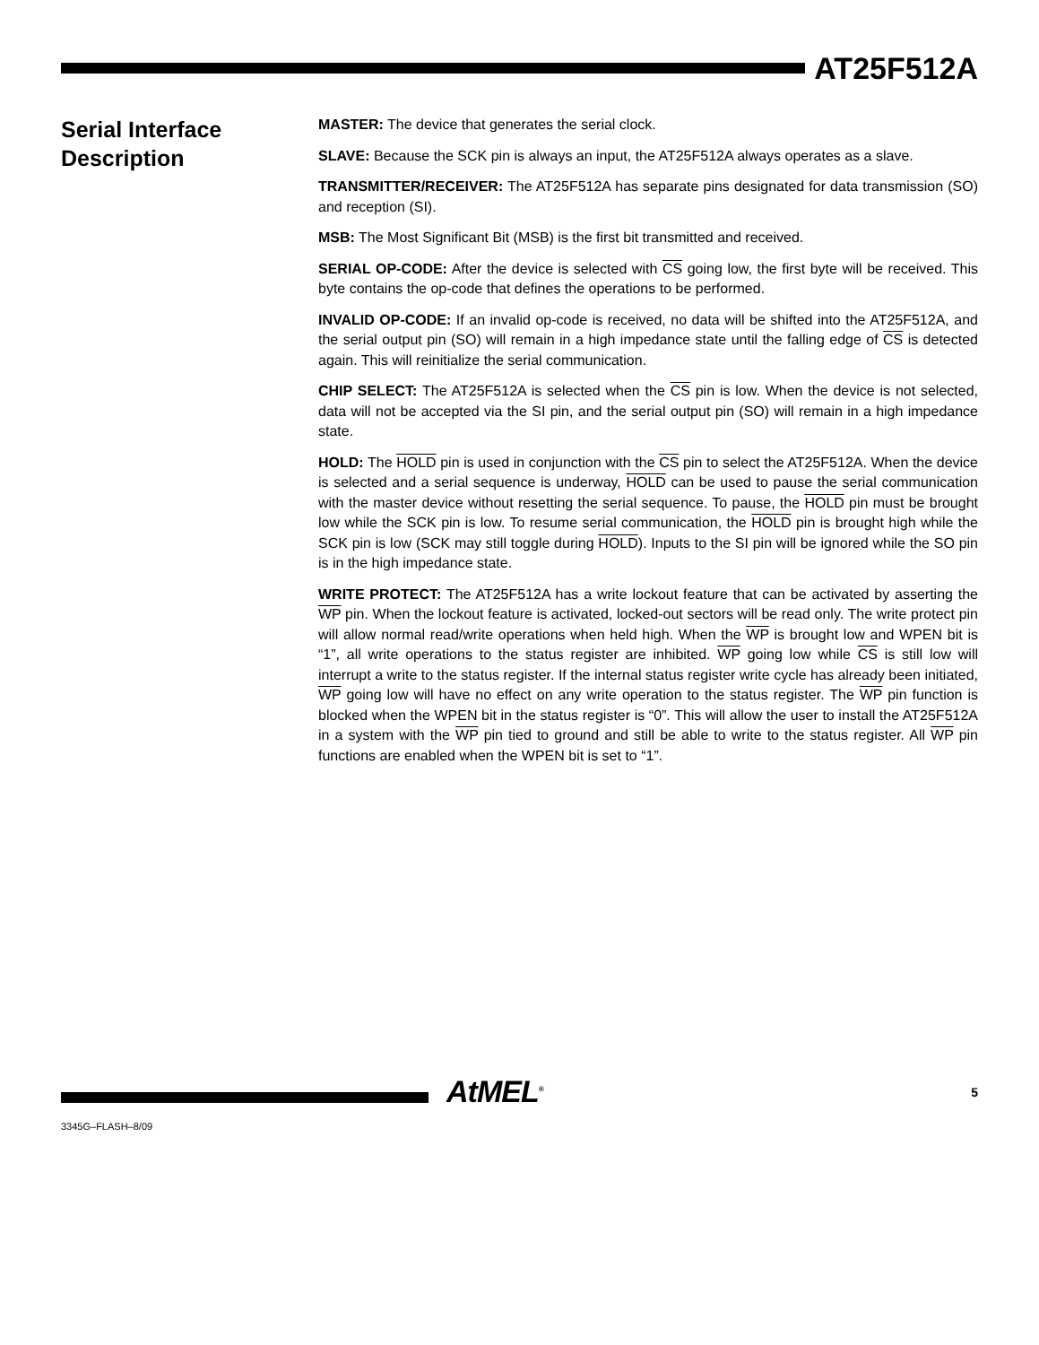AT25F512A
Serial Interface Description
MASTER: The device that generates the serial clock.
SLAVE: Because the SCK pin is always an input, the AT25F512A always operates as a slave.
TRANSMITTER/RECEIVER: The AT25F512A has separate pins designated for data transmission (SO) and reception (SI).
MSB: The Most Significant Bit (MSB) is the first bit transmitted and received.
SERIAL OP-CODE: After the device is selected with CS going low, the first byte will be received. This byte contains the op-code that defines the operations to be performed.
INVALID OP-CODE: If an invalid op-code is received, no data will be shifted into the AT25F512A, and the serial output pin (SO) will remain in a high impedance state until the falling edge of CS is detected again. This will reinitialize the serial communication.
CHIP SELECT: The AT25F512A is selected when the CS pin is low. When the device is not selected, data will not be accepted via the SI pin, and the serial output pin (SO) will remain in a high impedance state.
HOLD: The HOLD pin is used in conjunction with the CS pin to select the AT25F512A. When the device is selected and a serial sequence is underway, HOLD can be used to pause the serial communication with the master device without resetting the serial sequence. To pause, the HOLD pin must be brought low while the SCK pin is low. To resume serial communication, the HOLD pin is brought high while the SCK pin is low (SCK may still toggle during HOLD). Inputs to the SI pin will be ignored while the SO pin is in the high impedance state.
WRITE PROTECT: The AT25F512A has a write lockout feature that can be activated by asserting the WP pin. When the lockout feature is activated, locked-out sectors will be read only. The write protect pin will allow normal read/write operations when held high. When the WP is brought low and WPEN bit is “1”, all write operations to the status register are inhibited. WP going low while CS is still low will interrupt a write to the status register. If the internal status register write cycle has already been initiated, WP going low will have no effect on any write operation to the status register. The WP pin function is blocked when the WPEN bit in the status register is “0”. This will allow the user to install the AT25F512A in a system with the WP pin tied to ground and still be able to write to the status register. All WP pin functions are enabled when the WPEN bit is set to “1”.
AtMEL<sup>®</sup> 5
3345G–FLASH–8/09